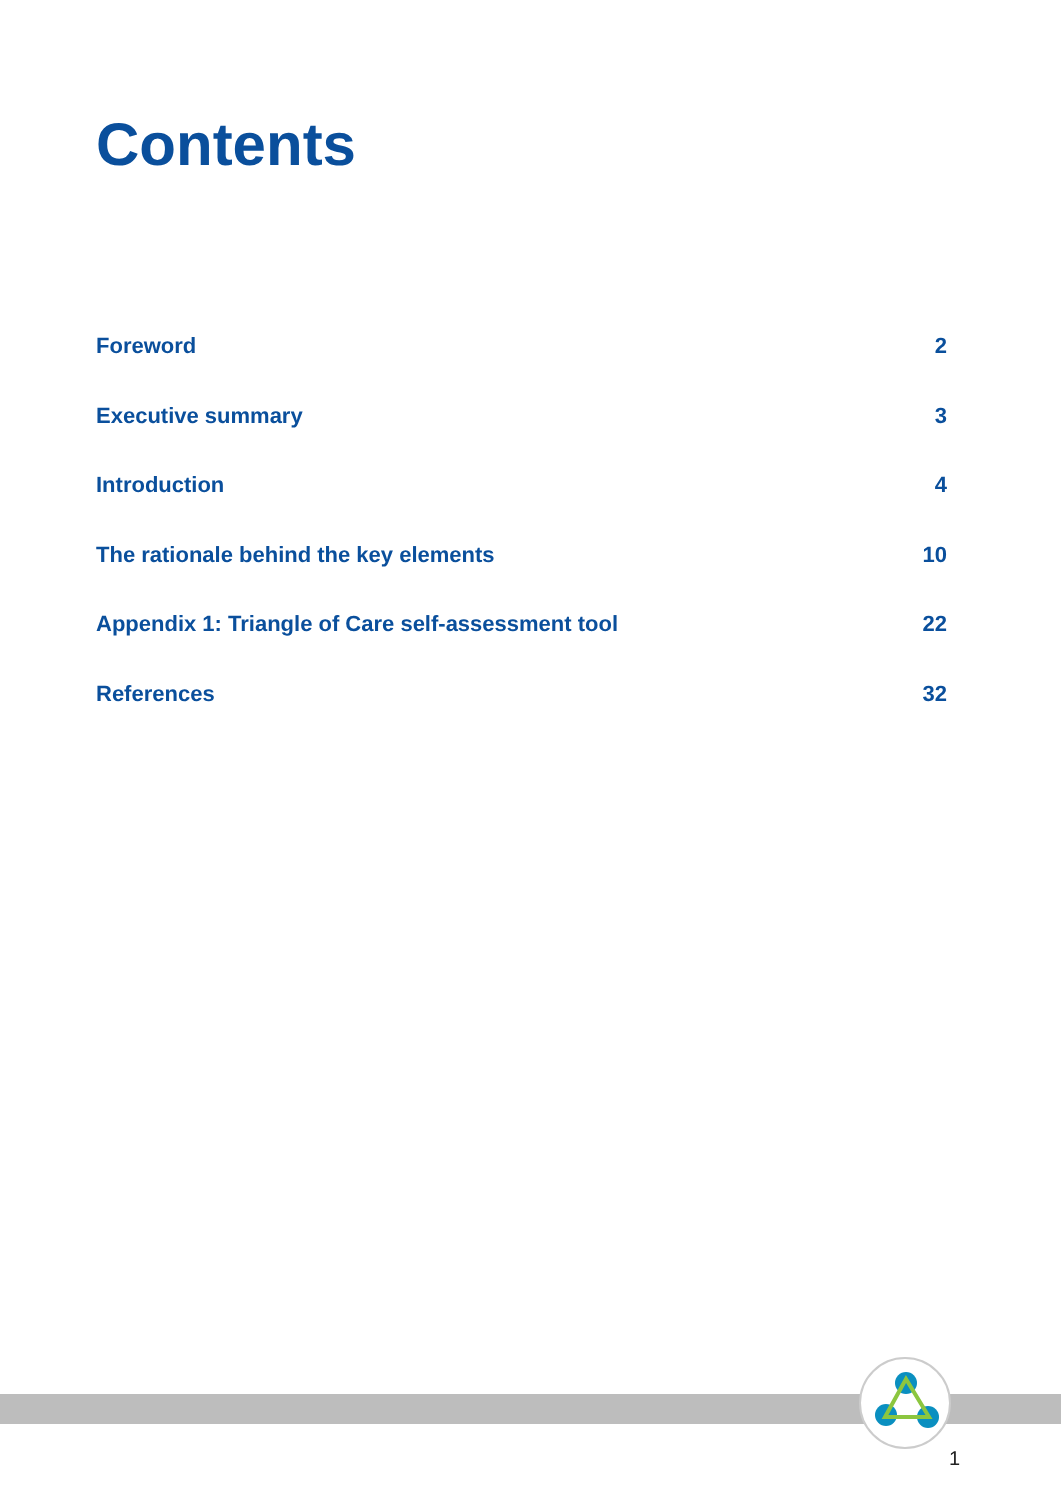Contents
Foreword 2
Executive summary 3
Introduction 4
The rationale behind the key elements 10
Appendix 1: Triangle of Care self-assessment tool 22
References 32
1